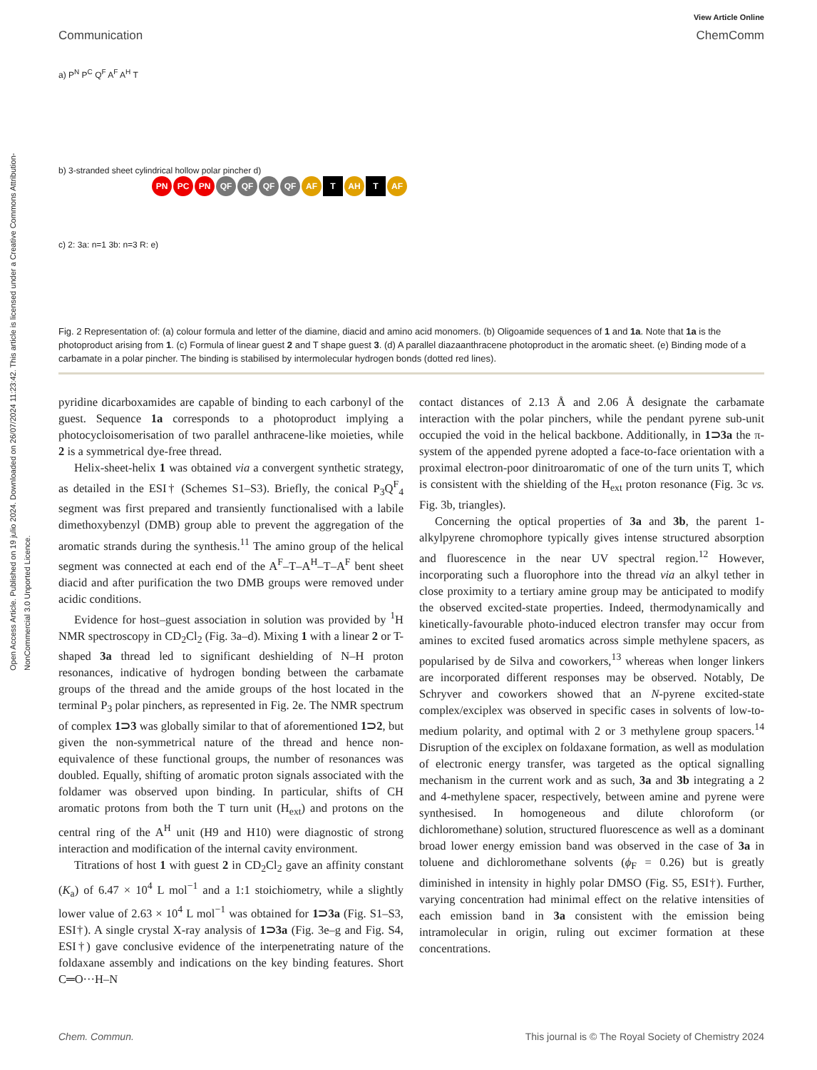Open Access Article. Published on 19 julio 2024. Downloaded on 26/07/2024 11:23:42. This article is licensed under a Creative Commons Attribution-NonCommercial 3.0 Unported Licence.
View Article Online
Communication ChemComm
a) P<sup>N</sup> P<sup>C</sup> Q<sup>F</sup> A<sup>F</sup> A<sup>H</sup> T
b) 3-stranded sheet cylindrical hollow polar pincher d)
PN PC PN QF QF QF QF AF T AH T AF
c) 2: 3a: n=1 3b: n=3 R: e)
Fig. 2 Representation of: (a) colour formula and letter of the diamine, diacid and amino acid monomers. (b) Oligoamide sequences of 1 and 1a. Note that 1a is the photoproduct arising from 1. (c) Formula of linear guest 2 and T shape guest 3. (d) A parallel diazaanthracene photoproduct in the aromatic sheet. (e) Binding mode of a carbamate in a polar pincher. The binding is stabilised by intermolecular hydrogen bonds (dotted red lines).
pyridine dicarboxamides are capable of binding to each carbonyl of the guest. Sequence 1a corresponds to a photoproduct implying a photocycloisomerisation of two parallel anthracene-like moieties, while 2 is a symmetrical dye-free thread.
Helix-sheet-helix 1 was obtained via a convergent synthetic strategy, as detailed in the ESI† (Schemes S1–S3). Briefly, the conical P<sub>3</sub>Q<sup>F</sup><sub>4</sub> segment was first prepared and transiently functionalised with a labile dimethoxybenzyl (DMB) group able to prevent the aggregation of the aromatic strands during the synthesis.<sup>11</sup> The amino group of the helical segment was connected at each end of the A<sup>F</sup>–T–A<sup>H</sup>–T–A<sup>F</sup> bent sheet diacid and after purification the two DMB groups were removed under acidic conditions.
Evidence for host–guest association in solution was provided by <sup>1</sup>H NMR spectroscopy in CD<sub>2</sub>Cl<sub>2</sub> (Fig. 3a–d). Mixing 1 with a linear 2 or T-shaped 3a thread led to significant deshielding of N–H proton resonances, indicative of hydrogen bonding between the carbamate groups of the thread and the amide groups of the host located in the terminal P<sub>3</sub> polar pinchers, as represented in Fig. 2e. The NMR spectrum of complex 1⊃3 was globally similar to that of aforementioned 1⊃2, but given the non-symmetrical nature of the thread and hence non-equivalence of these functional groups, the number of resonances was doubled. Equally, shifting of aromatic proton signals associated with the foldamer was observed upon binding. In particular, shifts of CH aromatic protons from both the T turn unit (H<sub>ext</sub>) and protons on the central ring of the A<sup>H</sup> unit (H9 and H10) were diagnostic of strong interaction and modification of the internal cavity environment.
Titrations of host 1 with guest 2 in CD<sub>2</sub>Cl<sub>2</sub> gave an affinity constant (K<sub>a</sub>) of 6.47 × 10<sup>4</sup> L mol<sup>−1</sup> and a 1:1 stoichiometry, while a slightly lower value of 2.63 × 10<sup>4</sup> L mol<sup>−1</sup> was obtained for 1⊃3a (Fig. S1–S3, ESI†). A single crystal X-ray analysis of 1⊃3a (Fig. 3e–g and Fig. S4, ESI†) gave conclusive evidence of the interpenetrating nature of the foldaxane assembly and indications on the key binding features. Short C═O···H–N
contact distances of 2.13 Å and 2.06 Å designate the carbamate interaction with the polar pinchers, while the pendant pyrene sub-unit occupied the void in the helical backbone. Additionally, in 1⊃3a the π-system of the appended pyrene adopted a face-to-face orientation with a proximal electron-poor dinitroaromatic of one of the turn units T, which is consistent with the shielding of the H<sub>ext</sub> proton resonance (Fig. 3c vs. Fig. 3b, triangles).
Concerning the optical properties of 3a and 3b, the parent 1-alkylpyrene chromophore typically gives intense structured absorption and fluorescence in the near UV spectral region.<sup>12</sup> However, incorporating such a fluorophore into the thread via an alkyl tether in close proximity to a tertiary amine group may be anticipated to modify the observed excited-state properties. Indeed, thermodynamically and kinetically-favourable photo-induced electron transfer may occur from amines to excited fused aromatics across simple methylene spacers, as popularised by de Silva and coworkers,<sup>13</sup> whereas when longer linkers are incorporated different responses may be observed. Notably, De Schryver and coworkers showed that an N-pyrene excited-state complex/exciplex was observed in specific cases in solvents of low-to-medium polarity, and optimal with 2 or 3 methylene group spacers.<sup>14</sup> Disruption of the exciplex on foldaxane formation, as well as modulation of electronic energy transfer, was targeted as the optical signalling mechanism in the current work and as such, 3a and 3b integrating a 2 and 4-methylene spacer, respectively, between amine and pyrene were synthesised. In homogeneous and dilute chloroform (or dichloromethane) solution, structured fluorescence as well as a dominant broad lower energy emission band was observed in the case of 3a in toluene and dichloromethane solvents (ϕ<sub>F</sub> = 0.26) but is greatly diminished in intensity in highly polar DMSO (Fig. S5, ESI†). Further, varying concentration had minimal effect on the relative intensities of each emission band in 3a consistent with the emission being intramolecular in origin, ruling out excimer formation at these concentrations.
Chem. Commun. This journal is © The Royal Society of Chemistry 2024